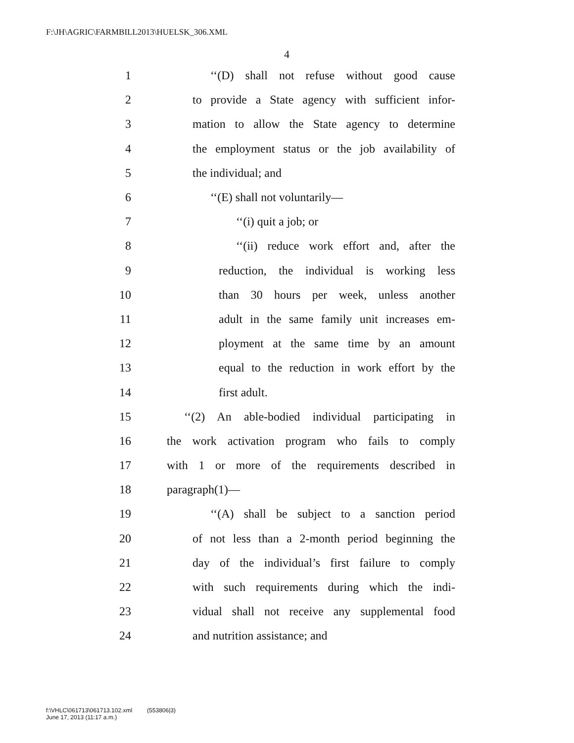F:\JH\AGRIC\FARMBILL2013\HUELSK_306.XML
4
1 ‘‘(D) shall not refuse without good cause
2 to provide a State agency with sufficient infor-
3 mation to allow the State agency to determine
4 the employment status or the job availability of
5 the individual; and
6 ‘‘(E) shall not voluntarily—
7 ‘‘(i) quit a job; or
8 ‘‘(ii) reduce work effort and, after the
9 reduction, the individual is working less
10 than 30 hours per week, unless another
11 adult in the same family unit increases em-
12 ployment at the same time by an amount
13 equal to the reduction in work effort by the
14 first adult.
15 ‘‘(2) An able-bodied individual participating in
16 the work activation program who fails to comply
17 with 1 or more of the requirements described in
18 paragraph(1)—
19 ‘‘(A) shall be subject to a sanction period
20 of not less than a 2-month period beginning the
21 day of the individual’s first failure to comply
22 with such requirements during which the indi-
23 vidual shall not receive any supplemental food
24 and nutrition assistance; and
f:\VHLC\061713\061713.102.xml (553806|3)
June 17, 2013 (11:17 a.m.)